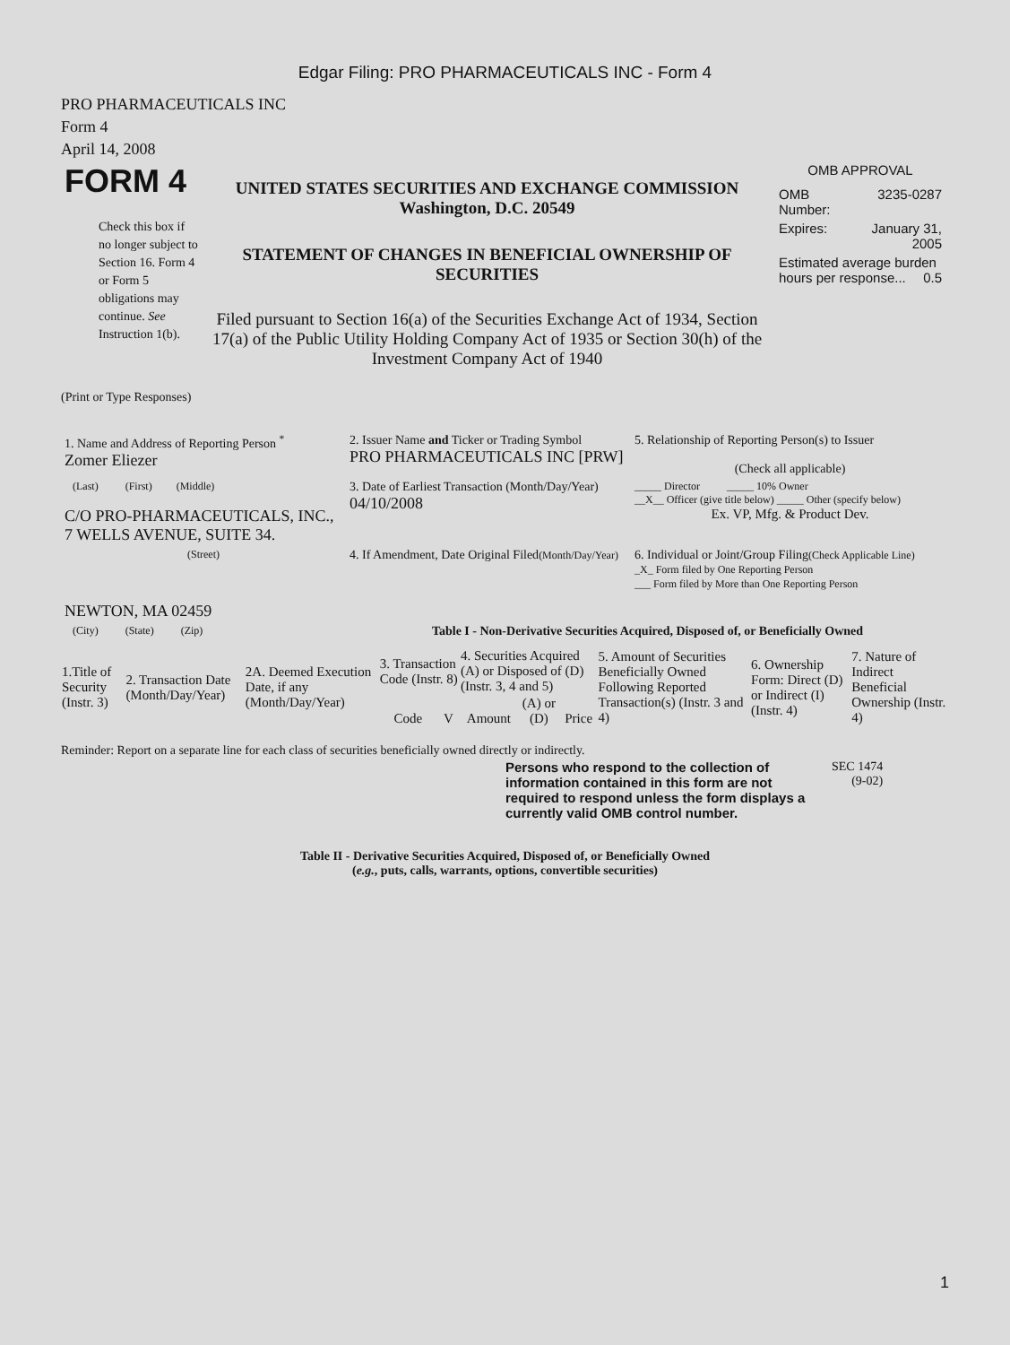Edgar Filing: PRO PHARMACEUTICALS INC - Form 4
PRO PHARMACEUTICALS INC
Form 4
April 14, 2008
| FORM 4 Check this box if no longer subject to Section 16. Form 4 or Form 5 obligations may continue. See Instruction 1(b). | UNITED STATES SECURITIES AND EXCHANGE COMMISSION Washington, D.C. 20549 STATEMENT OF CHANGES IN BENEFICIAL OWNERSHIP OF SECURITIES Filed pursuant to Section 16(a) of the Securities Exchange Act of 1934, Section 17(a) of the Public Utility Holding Company Act of 1935 or Section 30(h) of the Investment Company Act of 1940 | OMB APPROVAL / OMB Number: / 3235-0287 / / Expires: / January 31, 2005 / / Estimated average burden hours per response... 0.5 / / |
(Print or Type Responses)
| 1. Name and Address of Reporting Person <sup>*</sup> Zomer Eliezer | 2. Issuer Name and Ticker or Trading Symbol PRO PHARMACEUTICALS INC [PRW] | 5. Relationship of Reporting Person(s) to Issuer (Check all applicable) |
| (Last) (First) (Middle) C/O PRO-PHARMACEUTICALS, INC., 7 WELLS AVENUE, SUITE 34. | 3. Date of Earliest Transaction (Month/Day/Year) 04/10/2008 | _____ Director _____ 10% Owner __X__ Officer (give title below) _____ Other (specify below) Ex. VP, Mfg. & Product Dev. |
| (Street) NEWTON, MA 02459 | 4. If Amendment, Date Original Filed (Month/Day/Year) | 6. Individual or Joint/Group Filing (Check Applicable Line) _X_ Form filed by One Reporting Person ___ Form filed by More than One Reporting Person |
| (City) (State) (Zip) | Table I - Non-Derivative Securities Acquired, Disposed of, or Beneficially Owned | |
| 1.Title of Security (Instr. 3) | 2. Transaction Date (Month/Day/Year) | 2A. Deemed Execution Date, if any (Month/Day/Year) | 3. Transaction Code (Instr. 8) | | 4. Securities Acquired (A) or Disposed of (D) (Instr. 3, 4 and 5) | | | 5. Amount of Securities Beneficially Owned Following Reported Transaction(s) (Instr. 3 and 4) | 6. Ownership Form: Direct (D) or Indirect (I) (Instr. 4) | 7. Nature of Indirect Beneficial Ownership (Instr. 4) |
| --- | --- | --- | --- | --- | --- | --- | --- | --- | --- | --- |
| | | | Code | V | Amount | (A) or (D) | Price | | | |
Reminder: Report on a separate line for each class of securities beneficially owned directly or indirectly.
| Persons who respond to the collection of information contained in this form are not required to respond unless the form displays a currently valid OMB control number. | SEC 1474 (9-02) |
Table II - Derivative Securities Acquired, Disposed of, or Beneficially Owned
(e.g., puts, calls, warrants, options, convertible securities)
1